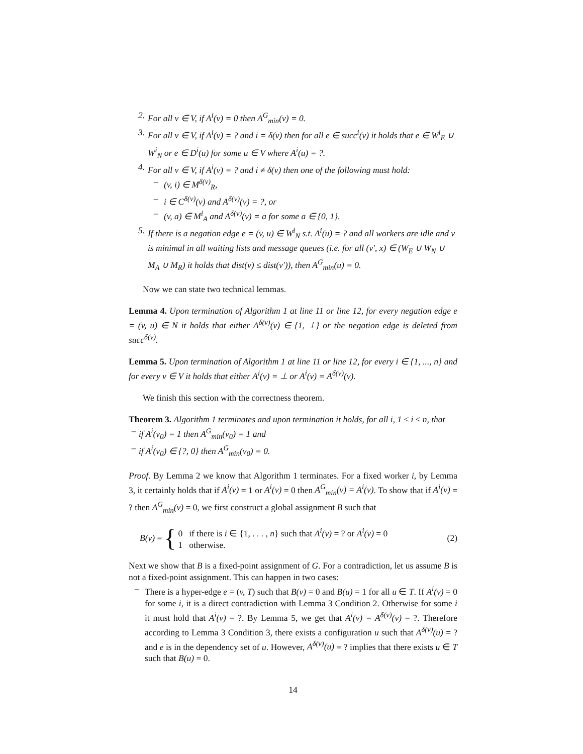2. For all v ∈ V, if A<sup>i</sup>(v) = 0 then A<sup>G</sup><sub>min</sub>(v) = 0.
3. For all v ∈ V, if A<sup>i</sup>(v) = ? and i = δ(v) then for all e ∈ succ<sup>i</sup>(v) it holds that e ∈ W<sup>i</sup><sub>E</sub> ∪ W<sup>i</sup><sub>N</sub> or e ∈ D<sup>i</sup>(u) for some u ∈ V where A<sup>i</sup>(u) = ?.
4. For all v ∈ V, if A<sup>i</sup>(v) = ? and i ≠ δ(v) then one of the following must hold:
– (v, i) ∈ M<sup>δ(v)</sup><sub>R</sub>,
– i ∈ C<sup>δ(v)</sup>(v) and A<sup>δ(v)</sup>(v) = ?, or
– (v, a) ∈ M<sup>i</sup><sub>A</sub> and A<sup>δ(v)</sup>(v) = a for some a ∈ {0, 1}.
5. If there is a negation edge e = (v, u) ∈ W<sup>i</sup><sub>N</sub> s.t. A<sup>i</sup>(u) = ? and all workers are idle and v is minimal in all waiting lists and message queues (i.e. for all (v′, x) ∈ (W<sub>E</sub> ∪ W<sub>N</sub> ∪ M<sub>A</sub> ∪ M<sub>R</sub>) it holds that dist(v) ≤ dist(v′)), then A<sup>G</sup><sub>min</sub>(u) = 0.
Now we can state two technical lemmas.
Lemma 4. Upon termination of Algorithm 1 at line 11 or line 12, for every negation edge e = (v, u) ∈ N it holds that either A<sup>δ(v)</sup>(v) ∈ {1, ⊥} or the negation edge is deleted from succ<sup>δ(v)</sup>.
Lemma 5. Upon termination of Algorithm 1 at line 11 or line 12, for every i ∈ {1, ..., n} and for every v ∈ V it holds that either A<sup>i</sup>(v) = ⊥ or A<sup>i</sup>(v) = A<sup>δ(v)</sup>(v).
We finish this section with the correctness theorem.
Theorem 3. Algorithm 1 terminates and upon termination it holds, for all i, 1 ≤ i ≤ n, that
– if A<sup>i</sup>(v<sub>0</sub>) = 1 then A<sup>G</sup><sub>min</sub>(v<sub>0</sub>) = 1 and
– if A<sup>i</sup>(v<sub>0</sub>) ∈ {?, 0} then A<sup>G</sup><sub>min</sub>(v<sub>0</sub>) = 0.
Proof. By Lemma 2 we know that Algorithm 1 terminates. For a fixed worker i, by Lemma 3, it certainly holds that if A<sup>i</sup>(v) = 1 or A<sup>i</sup>(v) = 0 then A<sup>G</sup><sub>min</sub>(v) = A<sup>i</sup>(v). To show that if A<sup>i</sup>(v) = ? then A<sup>G</sup><sub>min</sub>(v) = 0, we first construct a global assignment B such that
B(v) = { 0 if there is i ∈ {1, . . . , n} such that A<sup>i</sup>(v) = ? or A<sup>i</sup>(v) = 0
1 otherwise. (2)
Next we show that B is a fixed-point assignment of G. For a contradiction, let us assume B is not a fixed-point assignment. This can happen in two cases:
– There is a hyper-edge e = (v, T) such that B(v) = 0 and B(u) = 1 for all u ∈ T. If A<sup>i</sup>(v) = 0 for some i, it is a direct contradiction with Lemma 3 Condition 2. Otherwise for some i it must hold that A<sup>i</sup>(v) = ?. By Lemma 5, we get that A<sup>i</sup>(v) = A<sup>δ(v)</sup>(v) = ?. Therefore according to Lemma 3 Condition 3, there exists a configuration u such that A<sup>δ(v)</sup>(u) = ? and e is in the dependency set of u. However, A<sup>δ(v)</sup>(u) = ? implies that there exists u ∈ T such that B(u) = 0.
14